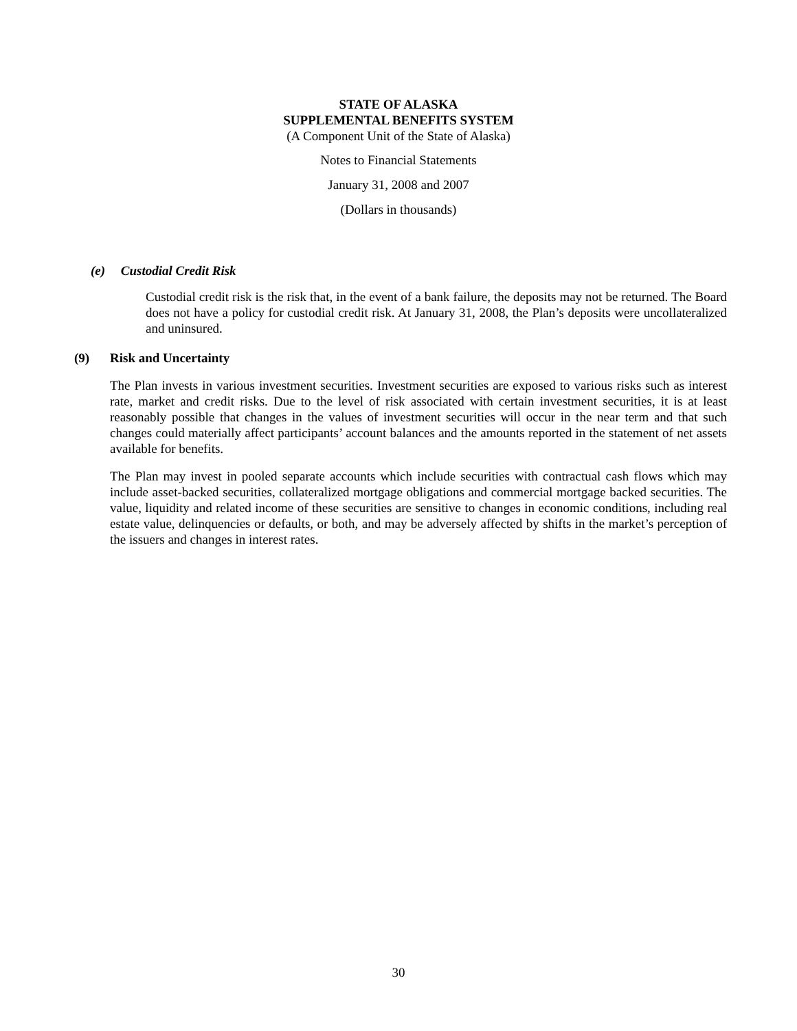STATE OF ALASKA
SUPPLEMENTAL BENEFITS SYSTEM
(A Component Unit of the State of Alaska)
Notes to Financial Statements
January 31, 2008 and 2007
(Dollars in thousands)
(e) Custodial Credit Risk
Custodial credit risk is the risk that, in the event of a bank failure, the deposits may not be returned. The Board does not have a policy for custodial credit risk. At January 31, 2008, the Plan’s deposits were uncollateralized and uninsured.
(9) Risk and Uncertainty
The Plan invests in various investment securities. Investment securities are exposed to various risks such as interest rate, market and credit risks. Due to the level of risk associated with certain investment securities, it is at least reasonably possible that changes in the values of investment securities will occur in the near term and that such changes could materially affect participants’ account balances and the amounts reported in the statement of net assets available for benefits.
The Plan may invest in pooled separate accounts which include securities with contractual cash flows which may include asset-backed securities, collateralized mortgage obligations and commercial mortgage backed securities. The value, liquidity and related income of these securities are sensitive to changes in economic conditions, including real estate value, delinquencies or defaults, or both, and may be adversely affected by shifts in the market’s perception of the issuers and changes in interest rates.
30